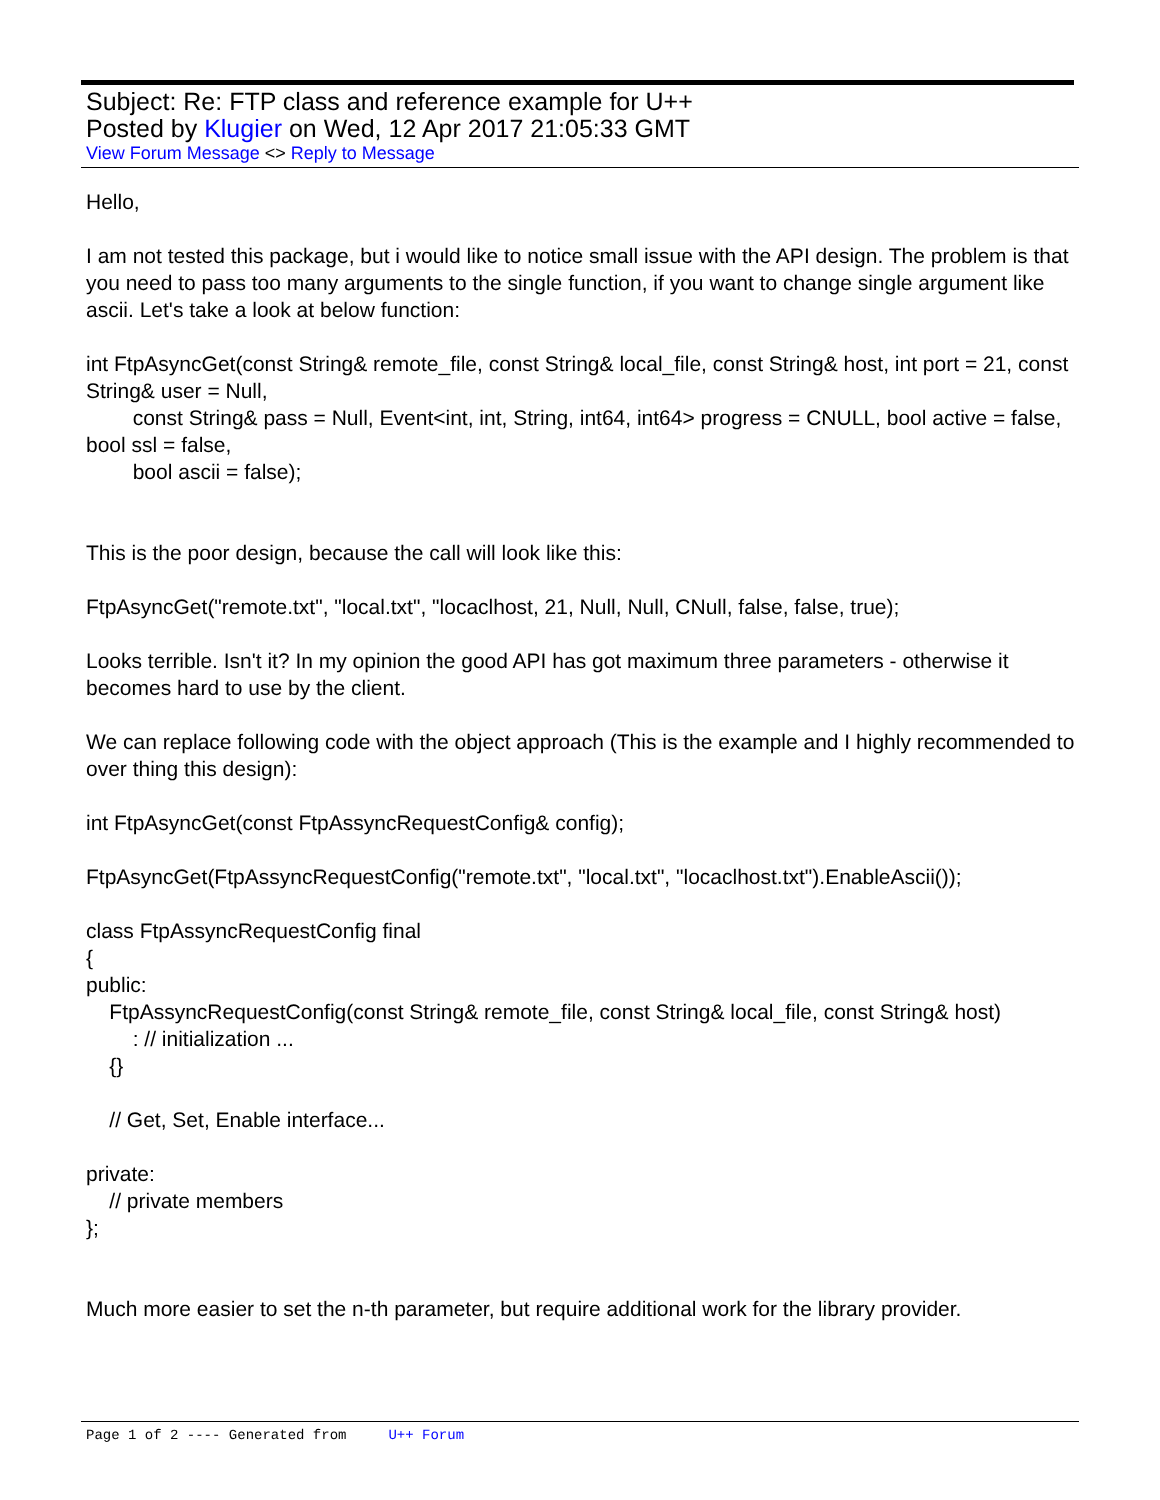Subject: Re: FTP class and reference example for U++
Posted by Klugier on Wed, 12 Apr 2017 21:05:33 GMT
View Forum Message <> Reply to Message
Hello,
I am not tested this package, but i would like to notice small issue with the API design. The problem is that you need to pass too many arguments to the single function, if you want to change single argument like ascii. Let's take a look at below function:
int FtpAsyncGet(const String& remote_file, const String& local_file, const String& host, int port = 21, const String& user = Null,
const String& pass = Null, Event<int, int, String, int64, int64> progress = CNULL, bool active = false, bool ssl = false,
bool ascii = false);
This is the poor design, because the call will look like this:
FtpAsyncGet("remote.txt", "local.txt", "locaclhost, 21, Null, Null, CNull, false, false, true);
Looks terrible. Isn't it? In my opinion the good API has got maximum three parameters - otherwise it becomes hard to use by the client.
We can replace following code with the object approach (This is the example and I highly recommended to over thing this design):
int FtpAsyncGet(const FtpAssyncRequestConfig& config);
FtpAsyncGet(FtpAssyncRequestConfig("remote.txt", "local.txt", "locaclhost.txt").EnableAscii());
class FtpAssyncRequestConfig final
{
public:
FtpAssyncRequestConfig(const String& remote_file, const String& local_file, const String& host)
: // initialization ...
{}
// Get, Set, Enable interface...
private:
// private members
};
Much more easier to set the n-th parameter, but require additional work for the library provider.
Page 1 of 2 ---- Generated from U++ Forum